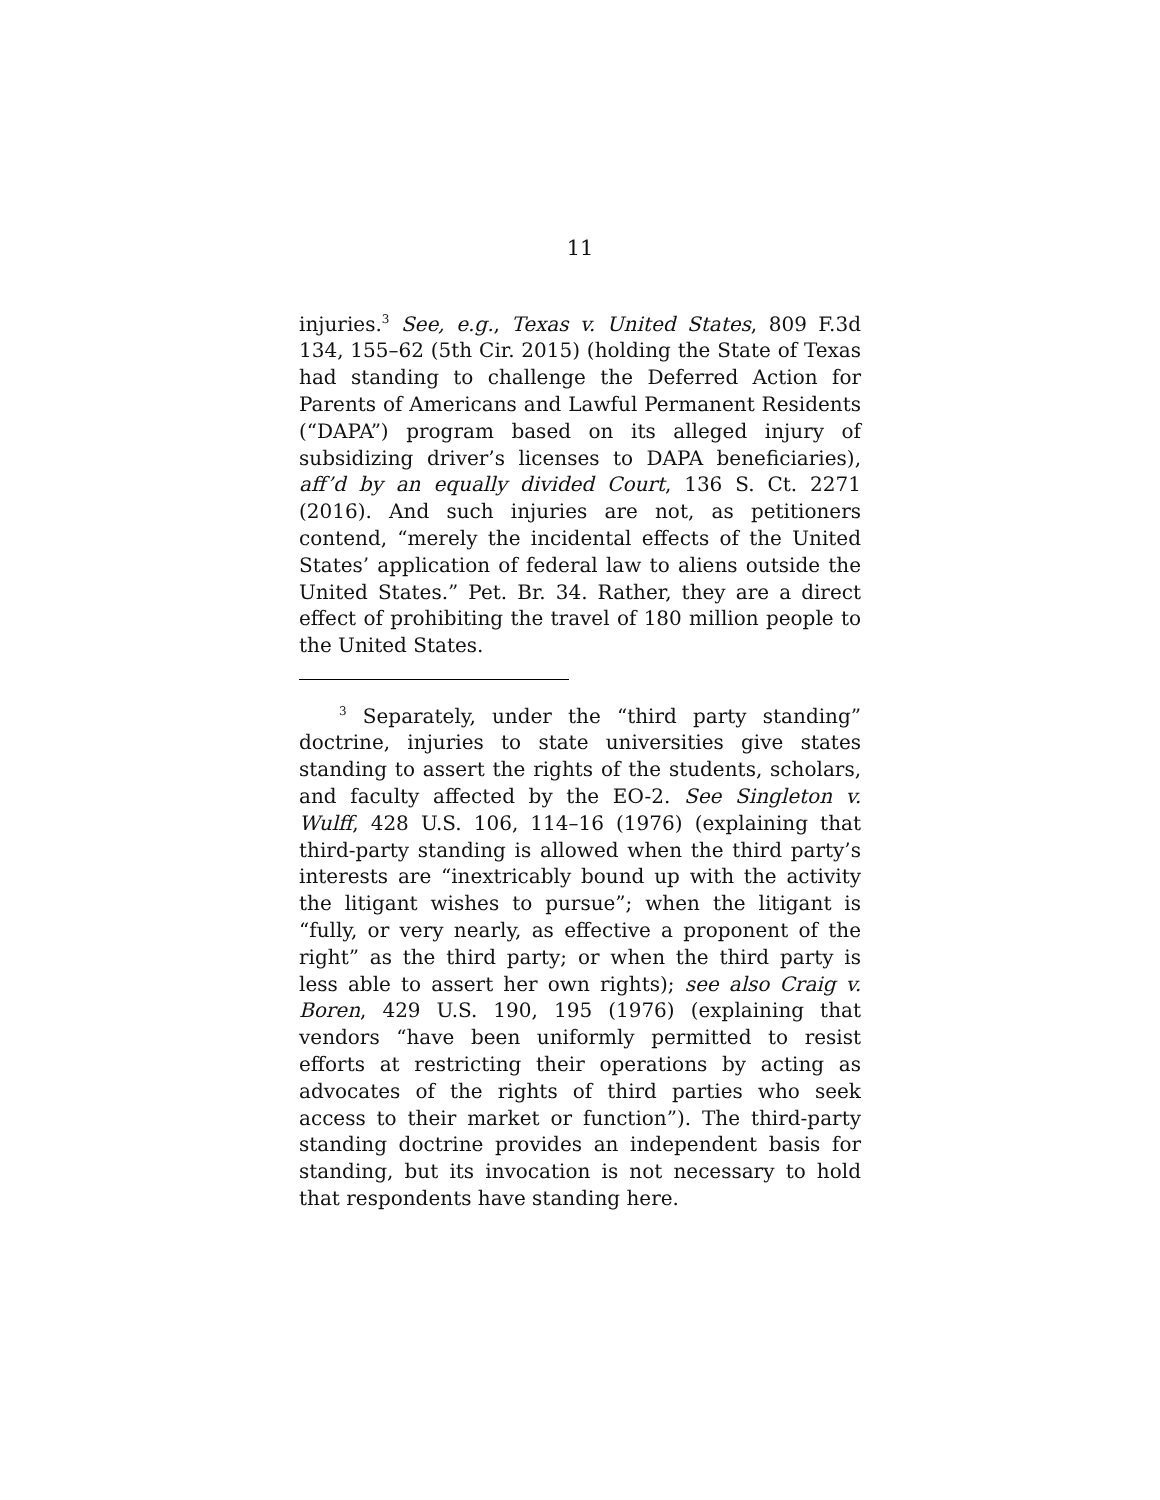11
injuries.<sup>3</sup> See, e.g., Texas v. United States, 809 F.3d 134, 155–62 (5th Cir. 2015) (holding the State of Texas had standing to challenge the Deferred Action for Parents of Americans and Lawful Permanent Residents (“DAPA”) program based on its alleged injury of subsidizing driver’s licenses to DAPA beneficiaries), aff’d by an equally divided Court, 136 S. Ct. 2271 (2016). And such injuries are not, as petitioners contend, “merely the incidental effects of the United States’ application of federal law to aliens outside the United States.” Pet. Br. 34. Rather, they are a direct effect of prohibiting the travel of 180 million people to the United States.
<sup>3</sup> Separately, under the “third party standing” doctrine, injuries to state universities give states standing to assert the rights of the students, scholars, and faculty affected by the EO-2. See Singleton v. Wulff, 428 U.S. 106, 114–16 (1976) (explaining that third-party standing is allowed when the third party’s interests are “inextricably bound up with the activity the litigant wishes to pursue”; when the litigant is “fully, or very nearly, as effective a proponent of the right” as the third party; or when the third party is less able to assert her own rights); see also Craig v. Boren, 429 U.S. 190, 195 (1976) (explaining that vendors “have been uniformly permitted to resist efforts at restricting their operations by acting as advocates of the rights of third parties who seek access to their market or function”). The third-party standing doctrine provides an independent basis for standing, but its invocation is not necessary to hold that respondents have standing here.